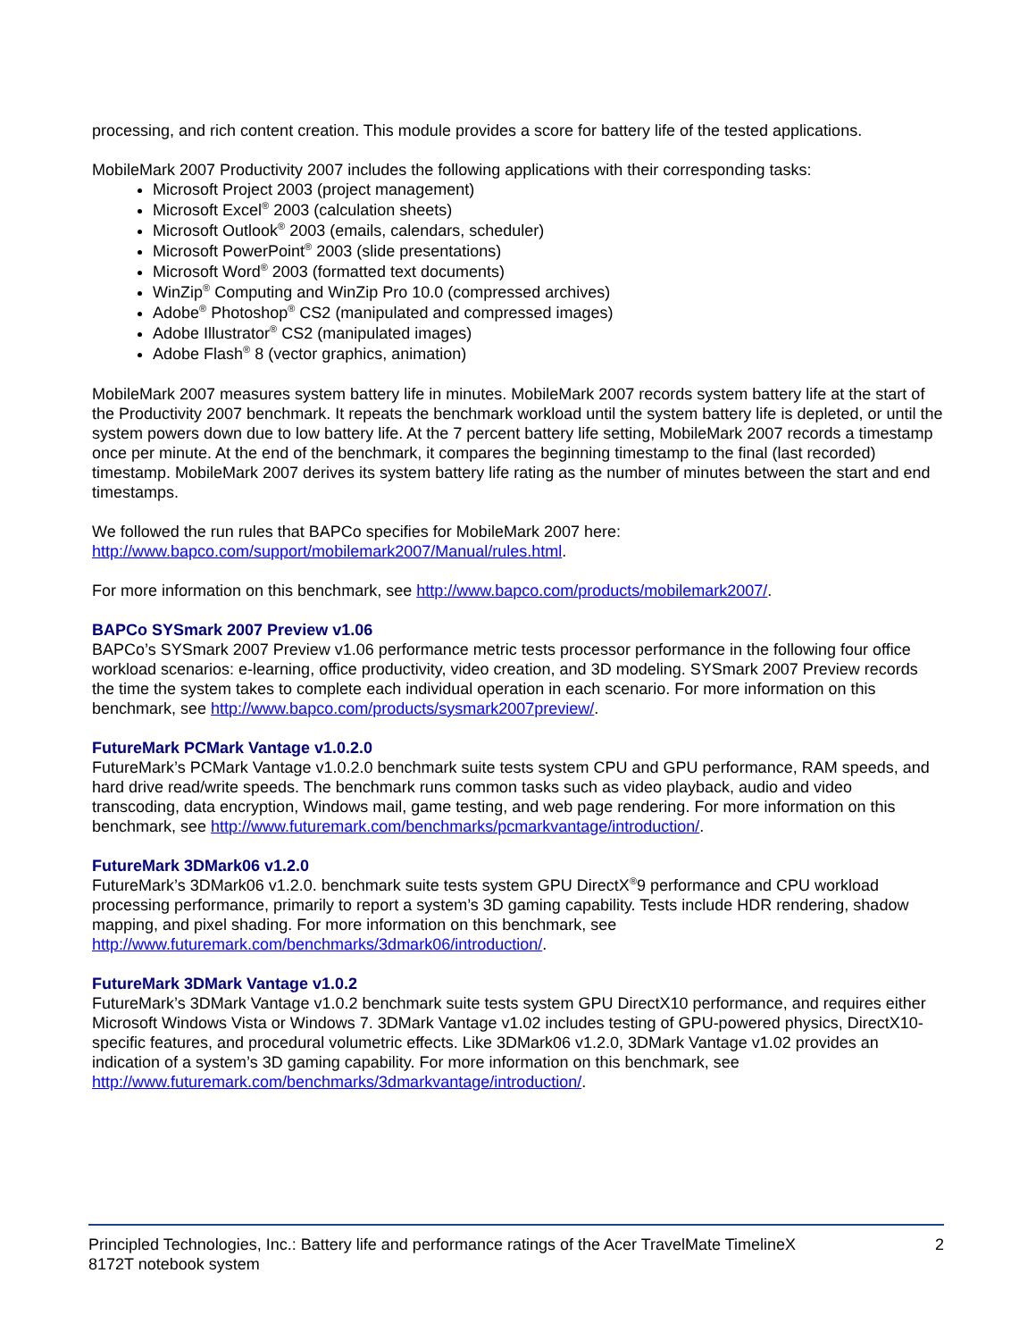processing, and rich content creation. This module provides a score for battery life of the tested applications.
MobileMark 2007 Productivity 2007 includes the following applications with their corresponding tasks:
Microsoft Project 2003 (project management)
Microsoft Excel<sup>®</sup> 2003 (calculation sheets)
Microsoft Outlook<sup>®</sup> 2003 (emails, calendars, scheduler)
Microsoft PowerPoint<sup>®</sup> 2003 (slide presentations)
Microsoft Word<sup>®</sup> 2003 (formatted text documents)
WinZip<sup>®</sup> Computing and WinZip Pro 10.0 (compressed archives)
Adobe<sup>®</sup> Photoshop<sup>®</sup> CS2 (manipulated and compressed images)
Adobe Illustrator<sup>®</sup> CS2 (manipulated images)
Adobe Flash<sup>®</sup> 8 (vector graphics, animation)
MobileMark 2007 measures system battery life in minutes. MobileMark 2007 records system battery life at the start of the Productivity 2007 benchmark. It repeats the benchmark workload until the system battery life is depleted, or until the system powers down due to low battery life. At the 7 percent battery life setting, MobileMark 2007 records a timestamp once per minute. At the end of the benchmark, it compares the beginning timestamp to the final (last recorded) timestamp. MobileMark 2007 derives its system battery life rating as the number of minutes between the start and end timestamps.
We followed the run rules that BAPCo specifies for MobileMark 2007 here:
http://www.bapco.com/support/mobilemark2007/Manual/rules.html.
For more information on this benchmark, see http://www.bapco.com/products/mobilemark2007/.
BAPCo SYSmark 2007 Preview v1.06
BAPCo’s SYSmark 2007 Preview v1.06 performance metric tests processor performance in the following four office workload scenarios: e-learning, office productivity, video creation, and 3D modeling. SYSmark 2007 Preview records the time the system takes to complete each individual operation in each scenario. For more information on this benchmark, see http://www.bapco.com/products/sysmark2007preview/.
FutureMark PCMark Vantage v1.0.2.0
FutureMark’s PCMark Vantage v1.0.2.0 benchmark suite tests system CPU and GPU performance, RAM speeds, and hard drive read/write speeds. The benchmark runs common tasks such as video playback, audio and video transcoding, data encryption, Windows mail, game testing, and web page rendering. For more information on this benchmark, see http://www.futuremark.com/benchmarks/pcmarkvantage/introduction/.
FutureMark 3DMark06 v1.2.0
FutureMark’s 3DMark06 v1.2.0. benchmark suite tests system GPU DirectX<sup>®</sup>9 performance and CPU workload processing performance, primarily to report a system’s 3D gaming capability. Tests include HDR rendering, shadow mapping, and pixel shading. For more information on this benchmark, see
http://www.futuremark.com/benchmarks/3dmark06/introduction/.
FutureMark 3DMark Vantage v1.0.2
FutureMark’s 3DMark Vantage v1.0.2 benchmark suite tests system GPU DirectX10 performance, and requires either Microsoft Windows Vista or Windows 7. 3DMark Vantage v1.02 includes testing of GPU-powered physics, DirectX10-specific features, and procedural volumetric effects. Like 3DMark06 v1.2.0, 3DMark Vantage v1.02 provides an indication of a system’s 3D gaming capability. For more information on this benchmark, see
http://www.futuremark.com/benchmarks/3dmarkvantage/introduction/.
Principled Technologies, Inc.: Battery life and performance ratings of the Acer TravelMate TimelineX
8172T notebook system
2